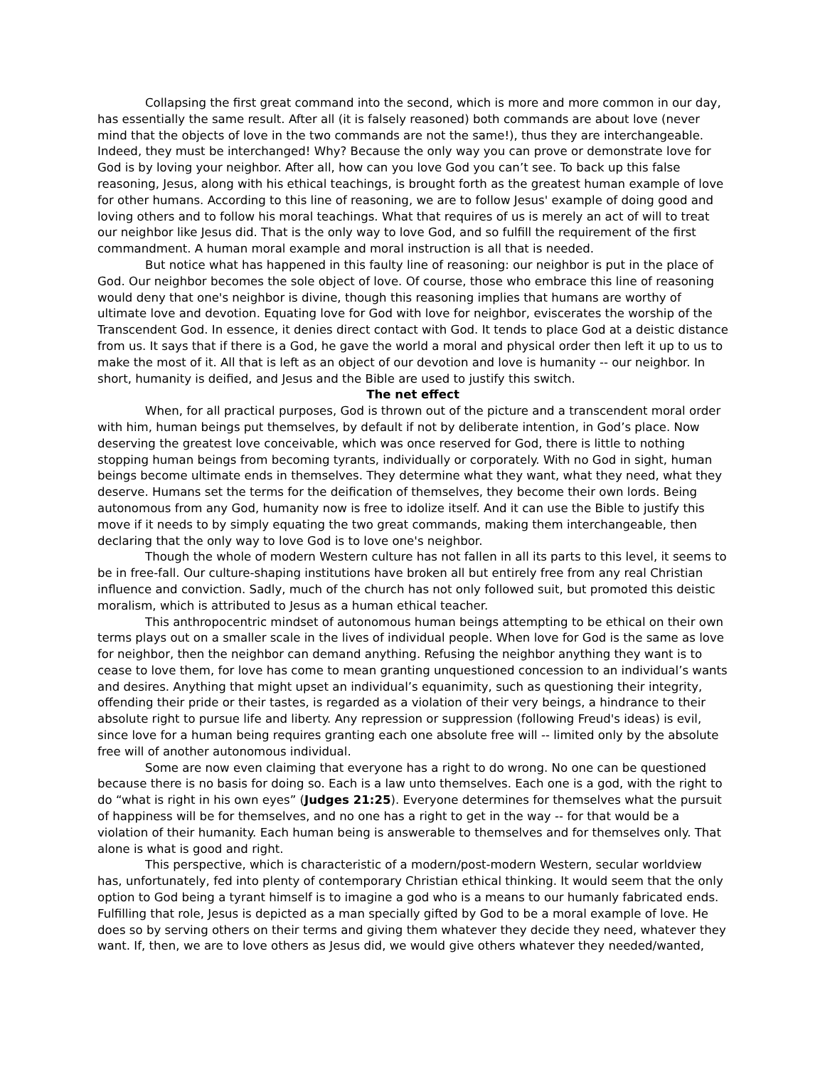Collapsing the first great command into the second, which is more and more common in our day, has essentially the same result. After all (it is falsely reasoned) both commands are about love (never mind that the objects of love in the two commands are not the same!), thus they are interchangeable. Indeed, they must be interchanged! Why? Because the only way you can prove or demonstrate love for God is by loving your neighbor. After all, how can you love God you can’t see. To back up this false reasoning, Jesus, along with his ethical teachings, is brought forth as the greatest human example of love for other humans. According to this line of reasoning, we are to follow Jesus' example of doing good and loving others and to follow his moral teachings. What that requires of us is merely an act of will to treat our neighbor like Jesus did. That is the only way to love God, and so fulfill the requirement of the first commandment. A human moral example and moral instruction is all that is needed.
But notice what has happened in this faulty line of reasoning: our neighbor is put in the place of God. Our neighbor becomes the sole object of love. Of course, those who embrace this line of reasoning would deny that one's neighbor is divine, though this reasoning implies that humans are worthy of ultimate love and devotion. Equating love for God with love for neighbor, eviscerates the worship of the Transcendent God. In essence, it denies direct contact with God. It tends to place God at a deistic distance from us. It says that if there is a God, he gave the world a moral and physical order then left it up to us to make the most of it. All that is left as an object of our devotion and love is humanity -- our neighbor. In short, humanity is deified, and Jesus and the Bible are used to justify this switch.
The net effect
When, for all practical purposes, God is thrown out of the picture and a transcendent moral order with him, human beings put themselves, by default if not by deliberate intention, in God’s place. Now deserving the greatest love conceivable, which was once reserved for God, there is little to nothing stopping human beings from becoming tyrants, individually or corporately. With no God in sight, human beings become ultimate ends in themselves. They determine what they want, what they need, what they deserve. Humans set the terms for the deification of themselves, they become their own lords. Being autonomous from any God, humanity now is free to idolize itself. And it can use the Bible to justify this move if it needs to by simply equating the two great commands, making them interchangeable, then declaring that the only way to love God is to love one's neighbor.
Though the whole of modern Western culture has not fallen in all its parts to this level, it seems to be in free-fall. Our culture-shaping institutions have broken all but entirely free from any real Christian influence and conviction. Sadly, much of the church has not only followed suit, but promoted this deistic moralism, which is attributed to Jesus as a human ethical teacher.
This anthropocentric mindset of autonomous human beings attempting to be ethical on their own terms plays out on a smaller scale in the lives of individual people. When love for God is the same as love for neighbor, then the neighbor can demand anything. Refusing the neighbor anything they want is to cease to love them, for love has come to mean granting unquestioned concession to an individual’s wants and desires. Anything that might upset an individual’s equanimity, such as questioning their integrity, offending their pride or their tastes, is regarded as a violation of their very beings, a hindrance to their absolute right to pursue life and liberty. Any repression or suppression (following Freud's ideas) is evil, since love for a human being requires granting each one absolute free will -- limited only by the absolute free will of another autonomous individual.
Some are now even claiming that everyone has a right to do wrong. No one can be questioned because there is no basis for doing so. Each is a law unto themselves. Each one is a god, with the right to do “what is right in his own eyes” (Judges 21:25). Everyone determines for themselves what the pursuit of happiness will be for themselves, and no one has a right to get in the way -- for that would be a violation of their humanity. Each human being is answerable to themselves and for themselves only. That alone is what is good and right.
This perspective, which is characteristic of a modern/post-modern Western, secular worldview has, unfortunately, fed into plenty of contemporary Christian ethical thinking. It would seem that the only option to God being a tyrant himself is to imagine a god who is a means to our humanly fabricated ends. Fulfilling that role, Jesus is depicted as a man specially gifted by God to be a moral example of love. He does so by serving others on their terms and giving them whatever they decide they need, whatever they want. If, then, we are to love others as Jesus did, we would give others whatever they needed/wanted,